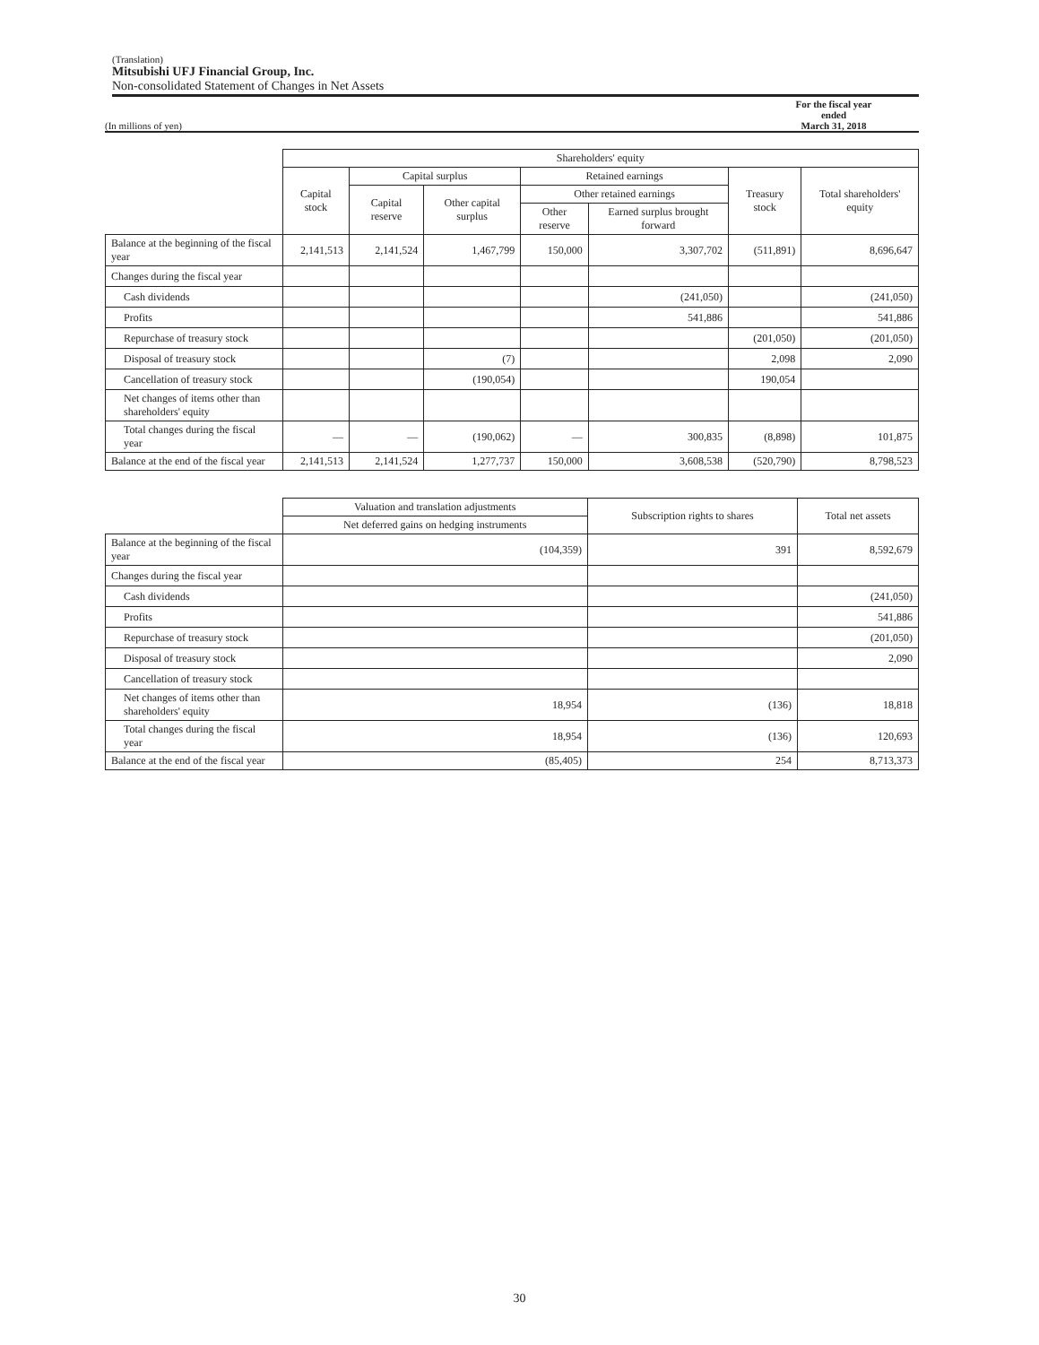(Translation)
Mitsubishi UFJ Financial Group, Inc.
Non-consolidated Statement of Changes in Net Assets
(In millions of yen) For the fiscal year ended
March 31, 2018
| | Shareholders' equity | | | | | | |
| --- | --- | --- | --- | --- | --- | --- | --- |
| | Capital stock | Capital surplus | | Retained earnings | | Treasury stock | Total shareholders' equity |
| | | Capital reserve | Other capital surplus | Other retained earnings | | | |
| | | | | Other reserve | Earned surplus brought forward | | |
| Balance at the beginning of the fiscal year | 2,141,513 | 2,141,524 | 1,467,799 | 150,000 | 3,307,702 | (511,891) | 8,696,647 |
| Changes during the fiscal year | | | | | | | |
| Cash dividends | | | | | (241,050) | | (241,050) |
| Profits | | | | | 541,886 | | 541,886 |
| Repurchase of treasury stock | | | | | | (201,050) | (201,050) |
| Disposal of treasury stock | | | (7) | | | 2,098 | 2,090 |
| Cancellation of treasury stock | | | (190,054) | | | 190,054 | |
| Net changes of items other than shareholders' equity | | | | | | | |
| Total changes during the fiscal year | — | — | (190,062) | — | 300,835 | (8,898) | 101,875 |
| Balance at the end of the fiscal year | 2,141,513 | 2,141,524 | 1,277,737 | 150,000 | 3,608,538 | (520,790) | 8,798,523 |
| | Valuation and translation adjustments | Subscription rights to shares | Total net assets |
| --- | --- | --- | --- |
| | Net deferred gains on hedging instruments | | |
| Balance at the beginning of the fiscal year | (104,359) | 391 | 8,592,679 |
| Changes during the fiscal year | | | |
| Cash dividends | | | (241,050) |
| Profits | | | 541,886 |
| Repurchase of treasury stock | | | (201,050) |
| Disposal of treasury stock | | | 2,090 |
| Cancellation of treasury stock | | | |
| Net changes of items other than shareholders' equity | 18,954 | (136) | 18,818 |
| Total changes during the fiscal year | 18,954 | (136) | 120,693 |
| Balance at the end of the fiscal year | (85,405) | 254 | 8,713,373 |
30